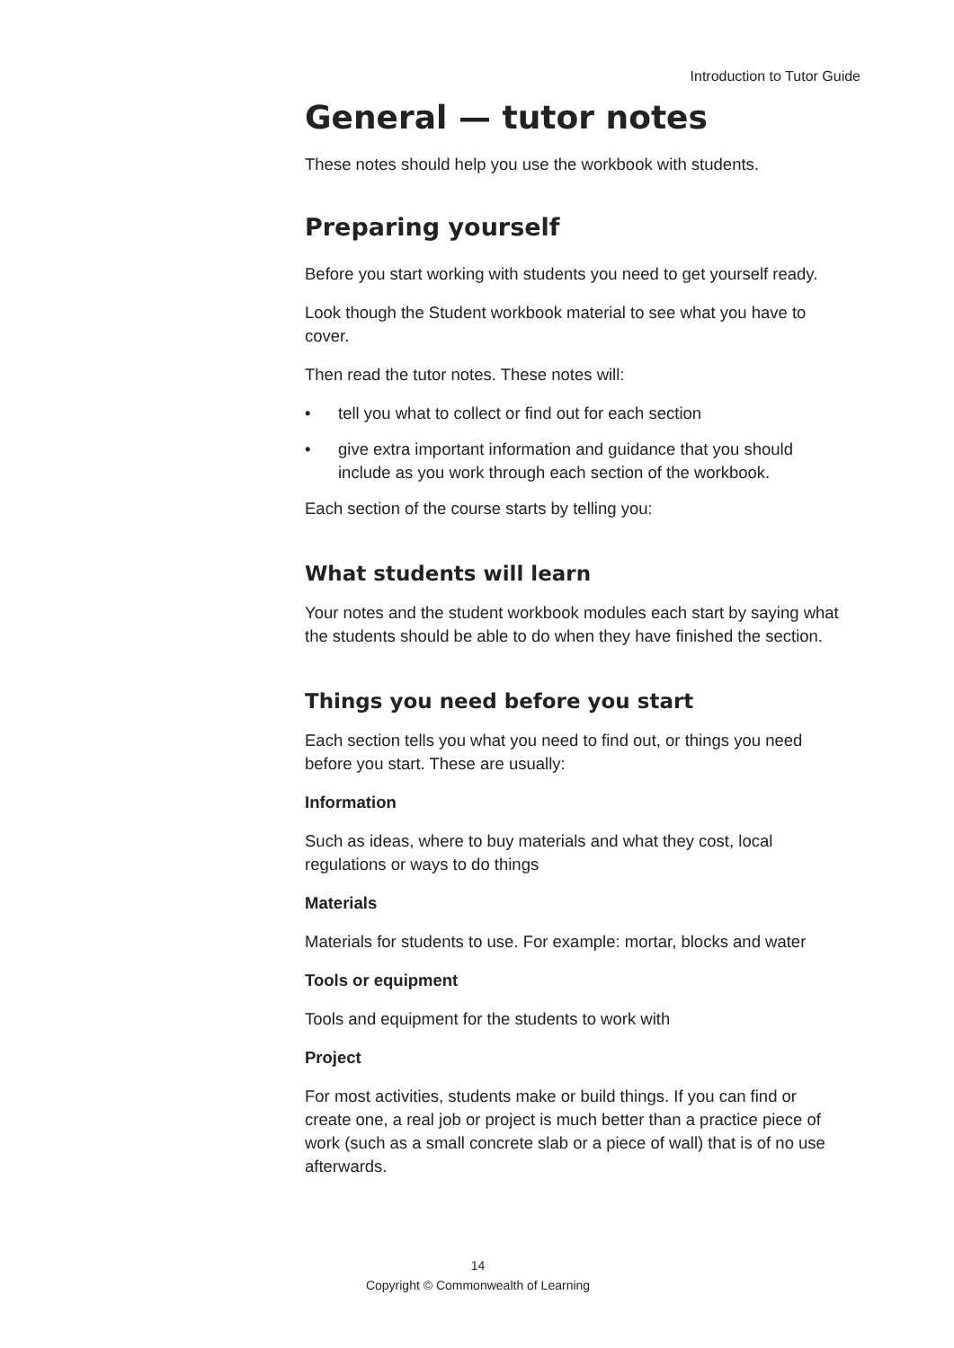Introduction to Tutor Guide
General — tutor notes
These notes should help you use the workbook with students.
Preparing yourself
Before you start working with students you need to get yourself ready.
Look though the Student workbook material to see what you have to cover.
Then read the tutor notes. These notes will:
• tell you what to collect or find out for each section
• give extra important information and guidance that you should include as you work through each section of the workbook.
Each section of the course starts by telling you:
What students will learn
Your notes and the student workbook modules each start by saying what the students should be able to do when they have finished the section.
Things you need before you start
Each section tells you what you need to find out, or things you need before you start. These are usually:
Information
Such as ideas, where to buy materials and what they cost, local regulations or ways to do things
Materials
Materials for students to use. For example: mortar, blocks and water
Tools or equipment
Tools and equipment for the students to work with
Project
For most activities, students make or build things. If you can find or create one, a real job or project is much better than a practice piece of work (such as a small concrete slab or a piece of wall) that is of no use afterwards.
14
Copyright © Commonwealth of Learning